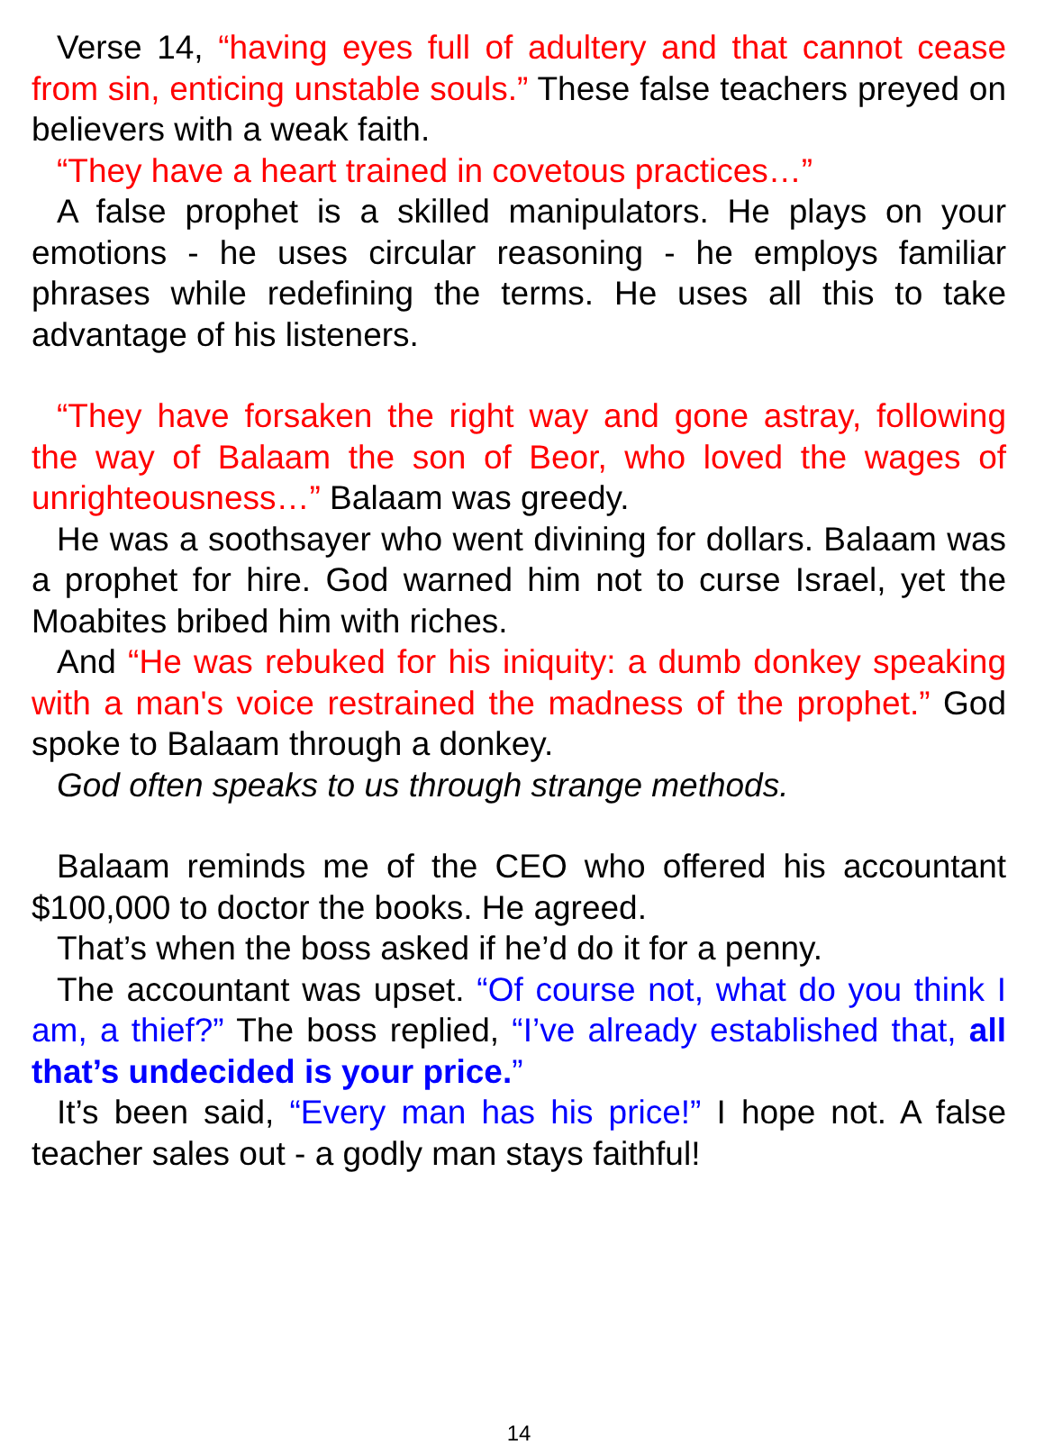Verse 14, “having eyes full of adultery and that cannot cease from sin, enticing unstable souls.” These false teachers preyed on believers with a weak faith.
“They have a heart trained in covetous practices…”
A false prophet is a skilled manipulators. He plays on your emotions - he uses circular reasoning - he employs familiar phrases while redefining the terms. He uses all this to take advantage of his listeners.
“They have forsaken the right way and gone astray, following the way of Balaam the son of Beor, who loved the wages of unrighteousness…” Balaam was greedy.
He was a soothsayer who went divining for dollars. Balaam was a prophet for hire. God warned him not to curse Israel, yet the Moabites bribed him with riches.
And “He was rebuked for his iniquity: a dumb donkey speaking with a man's voice restrained the madness of the prophet.” God spoke to Balaam through a donkey.
God often speaks to us through strange methods.
Balaam reminds me of the CEO who offered his accountant $100,000 to doctor the books. He agreed.
That’s when the boss asked if he’d do it for a penny.
The accountant was upset. “Of course not, what do you think I am, a thief?” The boss replied, “I’ve already established that, all that’s undecided is your price.”
It’s been said, “Every man has his price!” I hope not. A false teacher sales out - a godly man stays faithful!
14